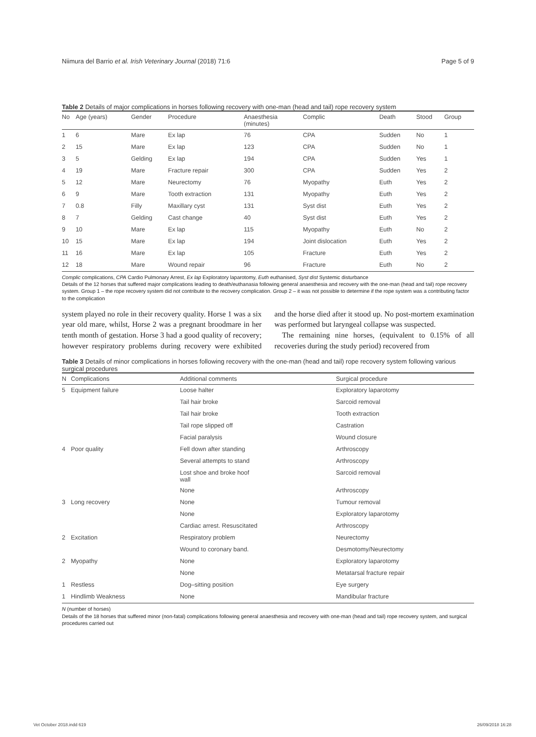Niimura del Barrio et al. Irish Veterinary Journal (2018) 71:6 Page 5 of 9
Table 2 Details of major complications in horses following recovery with one-man (head and tail) rope recovery system
| No | Age (years) | Gender | Procedure | Anaesthesia (minutes) | Complic | Death | Stood | Group |
| --- | --- | --- | --- | --- | --- | --- | --- | --- |
| 1 | 6 | Mare | Ex lap | 76 | CPA | Sudden | No | 1 |
| 2 | 15 | Mare | Ex lap | 123 | CPA | Sudden | No | 1 |
| 3 | 5 | Gelding | Ex lap | 194 | CPA | Sudden | Yes | 1 |
| 4 | 19 | Mare | Fracture repair | 300 | CPA | Sudden | Yes | 2 |
| 5 | 12 | Mare | Neurectomy | 76 | Myopathy | Euth | Yes | 2 |
| 6 | 9 | Mare | Tooth extraction | 131 | Myopathy | Euth | Yes | 2 |
| 7 | 0.8 | Filly | Maxillary cyst | 131 | Syst dist | Euth | Yes | 2 |
| 8 | 7 | Gelding | Cast change | 40 | Syst dist | Euth | Yes | 2 |
| 9 | 10 | Mare | Ex lap | 115 | Myopathy | Euth | No | 2 |
| 10 | 15 | Mare | Ex lap | 194 | Joint dislocation | Euth | Yes | 2 |
| 11 | 16 | Mare | Ex lap | 105 | Fracture | Euth | Yes | 2 |
| 12 | 18 | Mare | Wound repair | 96 | Fracture | Euth | No | 2 |
Complic complications, CPA Cardio Pulmonary Arrest, Ex lap Exploratory laparotomy, Euth euthanised, Syst dist Systemic disturbance
Details of the 12 horses that suffered major complications leading to death/euthanasia following general anaesthesia and recovery with the one-man (head and tail) rope recovery system. Group 1 – the rope recovery system did not contribute to the recovery complication. Group 2 – it was not possible to determine if the rope system was a contributing factor to the complication
system played no role in their recovery quality. Horse 1 was a six year old mare, whilst, Horse 2 was a pregnant broodmare in her tenth month of gestation. Horse 3 had a good quality of recovery; however respiratory problems during recovery were exhibited and the horse died after it stood up. No post-mortem examination was performed but laryngeal collapse was suspected.
The remaining nine horses, (equivalent to 0.15% of all recoveries during the study period) recovered from
Table 3 Details of minor complications in horses following recovery with the one-man (head and tail) rope recovery system following various surgical procedures
| N | Complications | Additional comments | Surgical procedure |
| --- | --- | --- | --- |
| 5 | Equipment failure | Loose halter | Exploratory laparotomy |
| | | Tail hair broke | Sarcoid removal |
| | | Tail hair broke | Tooth extraction |
| | | Tail rope slipped off | Castration |
| | | Facial paralysis | Wound closure |
| 4 | Poor quality | Fell down after standing | Arthroscopy |
| | | Several attempts to stand | Arthroscopy |
| | | Lost shoe and broke hoof wall | Sarcoid removal |
| | | None | Arthroscopy |
| 3 | Long recovery | None | Tumour removal |
| | | None | Exploratory laparotomy |
| | | Cardiac arrest. Resuscitated | Arthroscopy |
| 2 | Excitation | Respiratory problem | Neurectomy |
| | | Wound to coronary band. | Desmotomy/Neurectomy |
| 2 | Myopathy | None | Exploratory laparotomy |
| | | None | Metatarsal fracture repair |
| 1 | Restless | Dog–sitting position | Eye surgery |
| 1 | Hindlimb Weakness | None | Mandibular fracture |
N (number of horses)
Details of the 18 horses that suffered minor (non-fatal) complications following general anaesthesia and recovery with one-man (head and tail) rope recovery system, and surgical procedures carried out
Vet October 2018.indd 619 26/09/2018 16:28